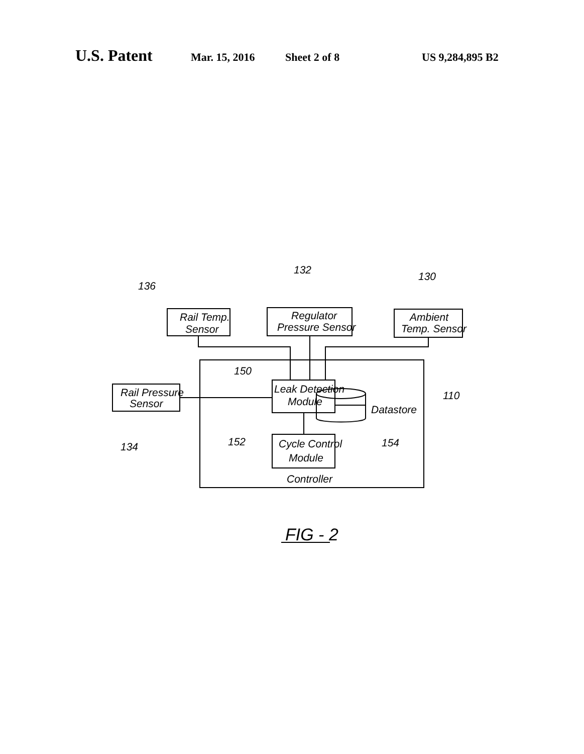U.S. Patent Mar. 15, 2016 Sheet 2 of 8 US 9,284,895 B2
Rail Temp.
Sensor
Regulator
Pressure Sensor
Ambient
Temp. Sensor
Rail Pressure
Sensor
Leak Detection
Module
Datastore
Cycle Control
Module
Controller
136
132
130
150
110
134
152
154
FIG - 2